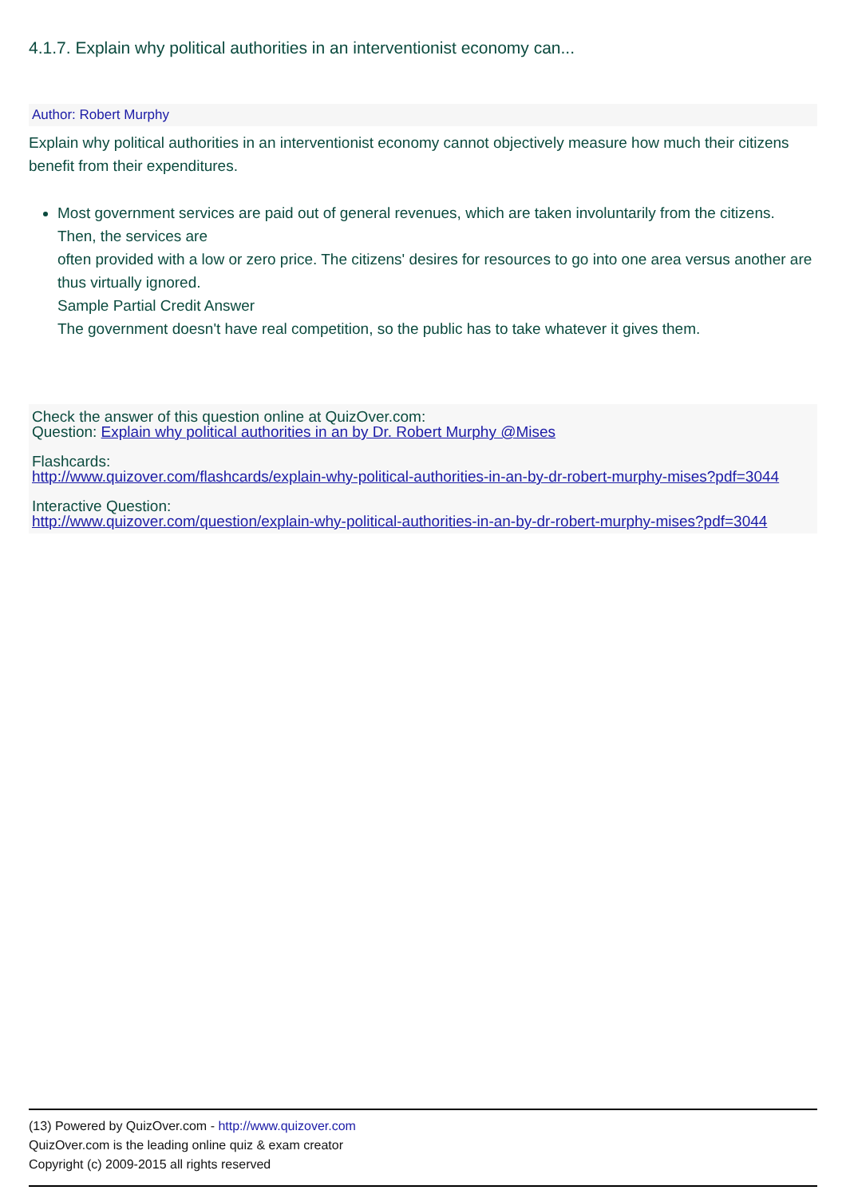4.1.7. Explain why political authorities in an interventionist economy can...
Author: Robert Murphy
Explain why political authorities in an interventionist economy cannot objectively measure how much their citizens benefit from their expenditures.
Most government services are paid out of general revenues, which are taken involuntarily from the citizens. Then, the services are
often provided with a low or zero price. The citizens' desires for resources to go into one area versus another are thus virtually ignored.
Sample Partial Credit Answer
The government doesn't have real competition, so the public has to take whatever it gives them.
Check the answer of this question online at QuizOver.com:
Question: Explain why political authorities in an by Dr. Robert Murphy @Mises
Flashcards:
http://www.quizover.com/flashcards/explain-why-political-authorities-in-an-by-dr-robert-murphy-mises?pdf=3044
Interactive Question:
http://www.quizover.com/question/explain-why-political-authorities-in-an-by-dr-robert-murphy-mises?pdf=3044
(13) Powered by QuizOver.com - http://www.quizover.com
QuizOver.com is the leading online quiz & exam creator
Copyright (c) 2009-2015 all rights reserved